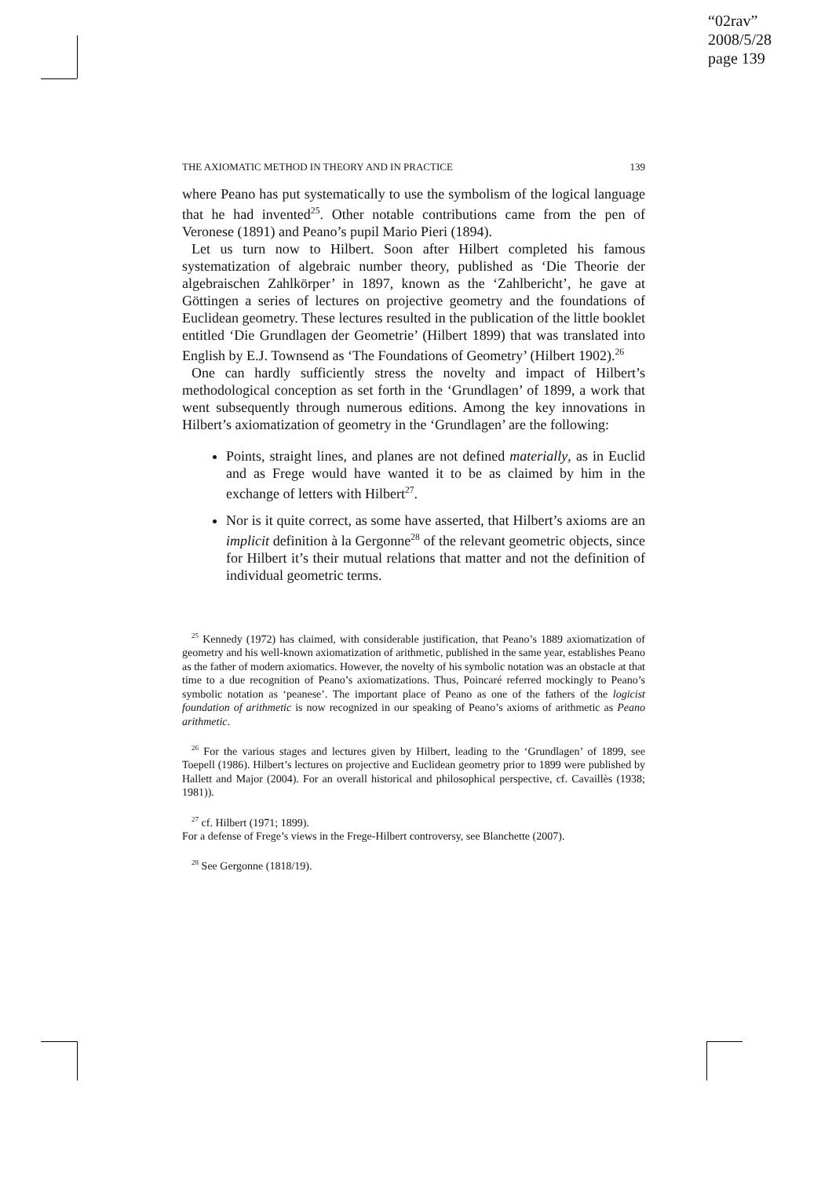“02rav”
2008/5/28
page 139
THE AXIOMATIC METHOD IN THEORY AND IN PRACTICE 139
where Peano has put systematically to use the symbolism of the logical language that he had invented<sup>25</sup>. Other notable contributions came from the pen of Veronese (1891) and Peano’s pupil Mario Pieri (1894).
Let us turn now to Hilbert. Soon after Hilbert completed his famous systematization of algebraic number theory, published as ‘Die Theorie der algebraischen Zahlkörper’ in 1897, known as the ‘Zahlbericht’, he gave at Göttingen a series of lectures on projective geometry and the foundations of Euclidean geometry. These lectures resulted in the publication of the little booklet entitled ‘Die Grundlagen der Geometrie’ (Hilbert 1899) that was translated into English by E.J. Townsend as ‘The Foundations of Geometry’ (Hilbert 1902).<sup>26</sup>
One can hardly sufficiently stress the novelty and impact of Hilbert’s methodological conception as set forth in the ‘Grundlagen’ of 1899, a work that went subsequently through numerous editions. Among the key innovations in Hilbert’s axiomatization of geometry in the ‘Grundlagen’ are the following:
Points, straight lines, and planes are not defined materially, as in Euclid and as Frege would have wanted it to be as claimed by him in the exchange of letters with Hilbert<sup>27</sup>.
Nor is it quite correct, as some have asserted, that Hilbert’s axioms are an implicit definition à la Gergonne<sup>28</sup> of the relevant geometric objects, since for Hilbert it’s their mutual relations that matter and not the definition of individual geometric terms.
<sup>25</sup> Kennedy (1972) has claimed, with considerable justification, that Peano’s 1889 axiomatization of geometry and his well-known axiomatization of arithmetic, published in the same year, establishes Peano as the father of modern axiomatics. However, the novelty of his symbolic notation was an obstacle at that time to a due recognition of Peano’s axiomatizations. Thus, Poincaré referred mockingly to Peano’s symbolic notation as ‘peanese’. The important place of Peano as one of the fathers of the logicist foundation of arithmetic is now recognized in our speaking of Peano’s axioms of arithmetic as Peano arithmetic.
<sup>26</sup> For the various stages and lectures given by Hilbert, leading to the ‘Grundlagen’ of 1899, see Toepell (1986). Hilbert’s lectures on projective and Euclidean geometry prior to 1899 were published by Hallett and Major (2004). For an overall historical and philosophical perspective, cf. Cavaillès (1938; 1981)).
<sup>27</sup> cf. Hilbert (1971; 1899).
For a defense of Frege’s views in the Frege-Hilbert controversy, see Blanchette (2007).
<sup>28</sup> See Gergonne (1818/19).